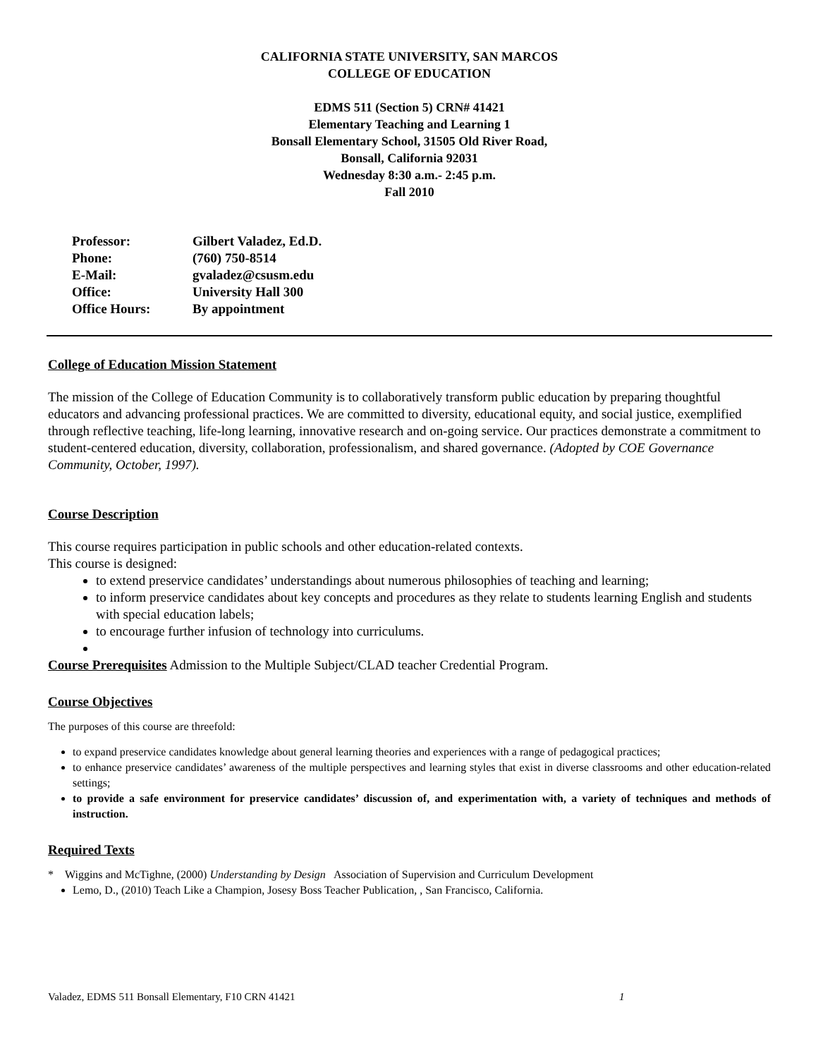CALIFORNIA STATE UNIVERSITY, SAN MARCOS
COLLEGE OF EDUCATION
EDMS 511 (Section 5) CRN# 41421
Elementary Teaching and Learning 1
Bonsall Elementary School, 31505 Old River Road,
Bonsall, California 92031
Wednesday 8:30 a.m.- 2:45 p.m.
Fall 2010
| Professor: | Gilbert Valadez, Ed.D. |
| Phone: | (760) 750-8514 |
| E-Mail: | gvaladez@csusm.edu |
| Office: | University Hall 300 |
| Office Hours: | By appointment |
College of Education Mission Statement
The mission of the College of Education Community is to collaboratively transform public education by preparing thoughtful educators and advancing professional practices. We are committed to diversity, educational equity, and social justice, exemplified through reflective teaching, life-long learning, innovative research and on-going service. Our practices demonstrate a commitment to student-centered education, diversity, collaboration, professionalism, and shared governance. (Adopted by COE Governance Community, October, 1997).
Course Description
This course requires participation in public schools and other education-related contexts.
This course is designed:
to extend preservice candidates’ understandings about numerous philosophies of teaching and learning;
to inform preservice candidates about key concepts and procedures as they relate to students learning English and students with special education labels;
to encourage further infusion of technology into curriculums.
Course Prerequisites Admission to the Multiple Subject/CLAD teacher Credential Program.
Course Objectives
The purposes of this course are threefold:
to expand preservice candidates knowledge about general learning theories and experiences with a range of pedagogical practices;
to enhance preservice candidates’ awareness of the multiple perspectives and learning styles that exist in diverse classrooms and other education-related settings;
to provide a safe environment for preservice candidates’ discussion of, and experimentation with, a variety of techniques and methods of instruction.
Required Texts
* Wiggins and McTighne, (2000) Understanding by Design Association of Supervision and Curriculum Development
Lemo, D., (2010) Teach Like a Champion, Josesy Boss Teacher Publication, , San Francisco, California.
Valadez, EDMS 511 Bonsall Elementary, F10 CRN 41421 1